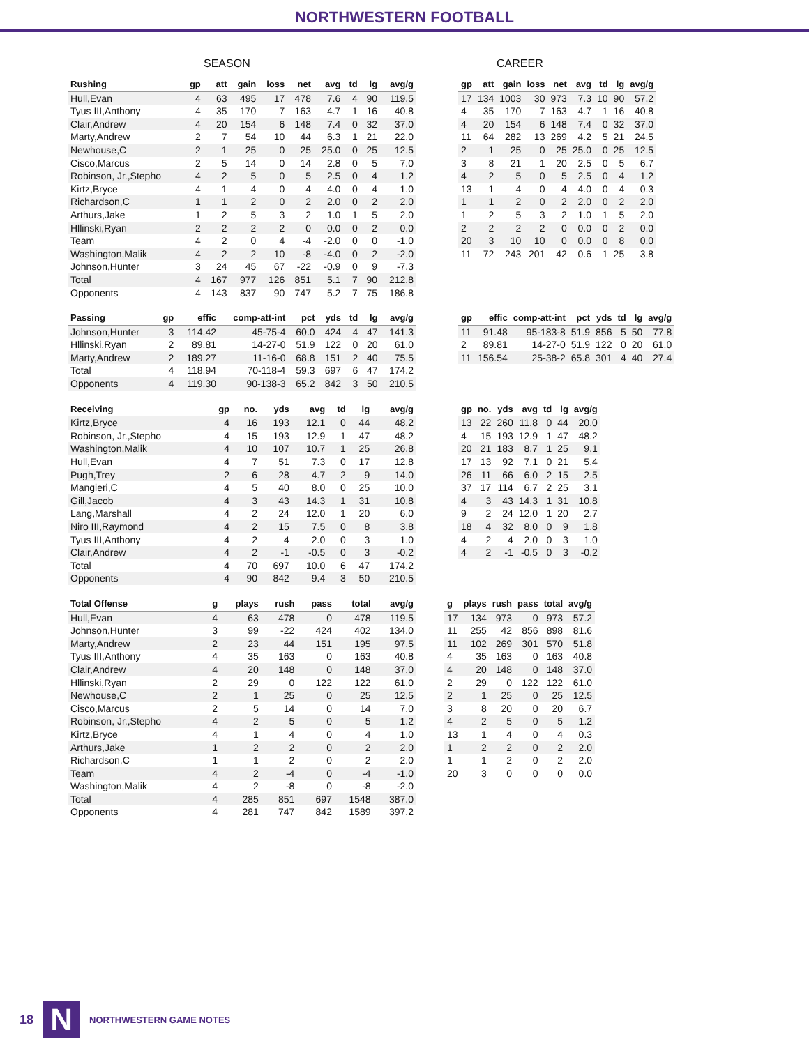NORTHWESTERN FOOTBALL
SEASON CAREER
| Rushing | gp | att | gain | loss | net | avg | td | lg | avg/g |
| --- | --- | --- | --- | --- | --- | --- | --- | --- | --- |
| Hull,Evan | 4 | 63 | 495 | 17 | 478 | 7.6 | 4 | 90 | 119.5 |
| Tyus III,Anthony | 4 | 35 | 170 | 7 | 163 | 4.7 | 1 | 16 | 40.8 |
| Clair,Andrew | 4 | 20 | 154 | 6 | 148 | 7.4 | 0 | 32 | 37.0 |
| Marty,Andrew | 2 | 7 | 54 | 10 | 44 | 6.3 | 1 | 21 | 22.0 |
| Newhouse,C | 2 | 1 | 25 | 0 | 25 | 25.0 | 0 | 25 | 12.5 |
| Cisco,Marcus | 2 | 5 | 14 | 0 | 14 | 2.8 | 0 | 5 | 7.0 |
| Robinson, Jr.,Stepho | 4 | 2 | 5 | 0 | 5 | 2.5 | 0 | 4 | 1.2 |
| Kirtz,Bryce | 4 | 1 | 4 | 0 | 4 | 4.0 | 0 | 4 | 1.0 |
| Richardson,C | 1 | 1 | 2 | 0 | 2 | 2.0 | 0 | 2 | 2.0 |
| Arthurs,Jake | 1 | 2 | 5 | 3 | 2 | 1.0 | 1 | 5 | 2.0 |
| Hllinski,Ryan | 2 | 2 | 2 | 2 | 0 | 0.0 | 0 | 2 | 0.0 |
| Team | 4 | 2 | 0 | 4 | -4 | -2.0 | 0 | 0 | -1.0 |
| Washington,Malik | 4 | 2 | 2 | 10 | -8 | -4.0 | 0 | 2 | -2.0 |
| Johnson,Hunter | 3 | 24 | 45 | 67 | -22 | -0.9 | 0 | 9 | -7.3 |
| Total | 4 | 167 | 977 | 126 | 851 | 5.1 | 7 | 90 | 212.8 |
| Opponents | 4 | 143 | 837 | 90 | 747 | 5.2 | 7 | 75 | 186.8 |
| gp | att | gain | loss | net | avg | td | lg | avg/g |
| --- | --- | --- | --- | --- | --- | --- | --- | --- |
| 17 | 134 | 1003 | 30 | 973 | 7.3 | 10 | 90 | 57.2 |
| 4 | 35 | 170 | 7 | 163 | 4.7 | 1 | 16 | 40.8 |
| 4 | 20 | 154 | 6 | 148 | 7.4 | 0 | 32 | 37.0 |
| 11 | 64 | 282 | 13 | 269 | 4.2 | 5 | 21 | 24.5 |
| 2 | 1 | 25 | 0 | 25 | 25.0 | 0 | 25 | 12.5 |
| 3 | 8 | 21 | 1 | 20 | 2.5 | 0 | 5 | 6.7 |
| 4 | 2 | 5 | 0 | 5 | 2.5 | 0 | 4 | 1.2 |
| 13 | 1 | 4 | 0 | 4 | 4.0 | 0 | 4 | 0.3 |
| 1 | 1 | 2 | 0 | 2 | 2.0 | 0 | 2 | 2.0 |
| 1 | 2 | 5 | 3 | 2 | 1.0 | 1 | 5 | 2.0 |
| 2 | 2 | 2 | 2 | 0 | 0.0 | 0 | 2 | 0.0 |
| 20 | 3 | 10 | 10 | 0 | 0.0 | 0 | 8 | 0.0 |
| 11 | 72 | 243 | 201 | 42 | 0.6 | 1 | 25 | 3.8 |
| Passing | gp | effic | comp-att-int | pct | yds | td | lg | avg/g |
| --- | --- | --- | --- | --- | --- | --- | --- | --- |
| Johnson,Hunter | 3 | 114.42 | 45-75-4 | 60.0 | 424 | 4 | 47 | 141.3 |
| Hllinski,Ryan | 2 | 89.81 | 14-27-0 | 51.9 | 122 | 0 | 20 | 61.0 |
| Marty,Andrew | 2 | 189.27 | 11-16-0 | 68.8 | 151 | 2 | 40 | 75.5 |
| Total | 4 | 118.94 | 70-118-4 | 59.3 | 697 | 6 | 47 | 174.2 |
| Opponents | 4 | 119.30 | 90-138-3 | 65.2 | 842 | 3 | 50 | 210.5 |
| gp | effic | comp-att-int | pct | yds | td | lg | avg/g |
| --- | --- | --- | --- | --- | --- | --- | --- |
| 11 | 91.48 | 95-183-8 | 51.9 | 856 | 5 | 50 | 77.8 |
| 2 | 89.81 | 14-27-0 | 51.9 | 122 | 0 | 20 | 61.0 |
| 11 | 156.54 | 25-38-2 | 65.8 | 301 | 4 | 40 | 27.4 |
| Receiving | gp | no. | yds | avg | td | lg | avg/g |
| --- | --- | --- | --- | --- | --- | --- | --- |
| Kirtz,Bryce | 4 | 16 | 193 | 12.1 | 0 | 44 | 48.2 |
| Robinson, Jr.,Stepho | 4 | 15 | 193 | 12.9 | 1 | 47 | 48.2 |
| Washington,Malik | 4 | 10 | 107 | 10.7 | 1 | 25 | 26.8 |
| Hull,Evan | 4 | 7 | 51 | 7.3 | 0 | 17 | 12.8 |
| Pugh,Trey | 2 | 6 | 28 | 4.7 | 2 | 9 | 14.0 |
| Mangieri,C | 4 | 5 | 40 | 8.0 | 0 | 25 | 10.0 |
| Gill,Jacob | 4 | 3 | 43 | 14.3 | 1 | 31 | 10.8 |
| Lang,Marshall | 4 | 2 | 24 | 12.0 | 1 | 20 | 6.0 |
| Niro III,Raymond | 4 | 2 | 15 | 7.5 | 0 | 8 | 3.8 |
| Tyus III,Anthony | 4 | 2 | 4 | 2.0 | 0 | 3 | 1.0 |
| Clair,Andrew | 4 | 2 | -1 | -0.5 | 0 | 3 | -0.2 |
| Total | 4 | 70 | 697 | 10.0 | 6 | 47 | 174.2 |
| Opponents | 4 | 90 | 842 | 9.4 | 3 | 50 | 210.5 |
| gp | no. | yds | avg | td | lg | avg/g |
| --- | --- | --- | --- | --- | --- | --- |
| 13 | 22 | 260 | 11.8 | 0 | 44 | 20.0 |
| 4 | 15 | 193 | 12.9 | 1 | 47 | 48.2 |
| 20 | 21 | 183 | 8.7 | 1 | 25 | 9.1 |
| 17 | 13 | 92 | 7.1 | 0 | 21 | 5.4 |
| 26 | 11 | 66 | 6.0 | 2 | 15 | 2.5 |
| 37 | 17 | 114 | 6.7 | 2 | 25 | 3.1 |
| 4 | 3 | 43 | 14.3 | 1 | 31 | 10.8 |
| 9 | 2 | 24 | 12.0 | 1 | 20 | 2.7 |
| 18 | 4 | 32 | 8.0 | 0 | 9 | 1.8 |
| 4 | 2 | 4 | 2.0 | 0 | 3 | 1.0 |
| 4 | 2 | -1 | -0.5 | 0 | 3 | -0.2 |
| Total Offense | g | plays | rush | pass | total | avg/g |
| --- | --- | --- | --- | --- | --- | --- |
| Hull,Evan | 4 | 63 | 478 | 0 | 478 | 119.5 |
| Johnson,Hunter | 3 | 99 | -22 | 424 | 402 | 134.0 |
| Marty,Andrew | 2 | 23 | 44 | 151 | 195 | 97.5 |
| Tyus III,Anthony | 4 | 35 | 163 | 0 | 163 | 40.8 |
| Clair,Andrew | 4 | 20 | 148 | 0 | 148 | 37.0 |
| Hllinski,Ryan | 2 | 29 | 0 | 122 | 122 | 61.0 |
| Newhouse,C | 2 | 1 | 25 | 0 | 25 | 12.5 |
| Cisco,Marcus | 2 | 5 | 14 | 0 | 14 | 7.0 |
| Robinson, Jr.,Stepho | 4 | 2 | 5 | 0 | 5 | 1.2 |
| Kirtz,Bryce | 4 | 1 | 4 | 0 | 4 | 1.0 |
| Arthurs,Jake | 1 | 2 | 2 | 0 | 2 | 2.0 |
| Richardson,C | 1 | 1 | 2 | 0 | 2 | 2.0 |
| Team | 4 | 2 | -4 | 0 | -4 | -1.0 |
| Washington,Malik | 4 | 2 | -8 | 0 | -8 | -2.0 |
| Total | 4 | 285 | 851 | 697 | 1548 | 387.0 |
| Opponents | 4 | 281 | 747 | 842 | 1589 | 397.2 |
| g | plays | rush | pass | total | avg/g |
| --- | --- | --- | --- | --- | --- |
| 17 | 134 | 973 | 0 | 973 | 57.2 |
| 11 | 255 | 42 | 856 | 898 | 81.6 |
| 11 | 102 | 269 | 301 | 570 | 51.8 |
| 4 | 35 | 163 | 0 | 163 | 40.8 |
| 4 | 20 | 148 | 0 | 148 | 37.0 |
| 2 | 29 | 0 | 122 | 122 | 61.0 |
| 2 | 1 | 25 | 0 | 25 | 12.5 |
| 3 | 8 | 20 | 0 | 20 | 6.7 |
| 4 | 2 | 5 | 0 | 5 | 1.2 |
| 13 | 1 | 4 | 0 | 4 | 0.3 |
| 1 | 2 | 2 | 0 | 2 | 2.0 |
| 1 | 1 | 2 | 0 | 2 | 2.0 |
| 20 | 3 | 0 | 0 | 0 | 0.0 |
18
N
NORTHWESTERN GAME NOTES